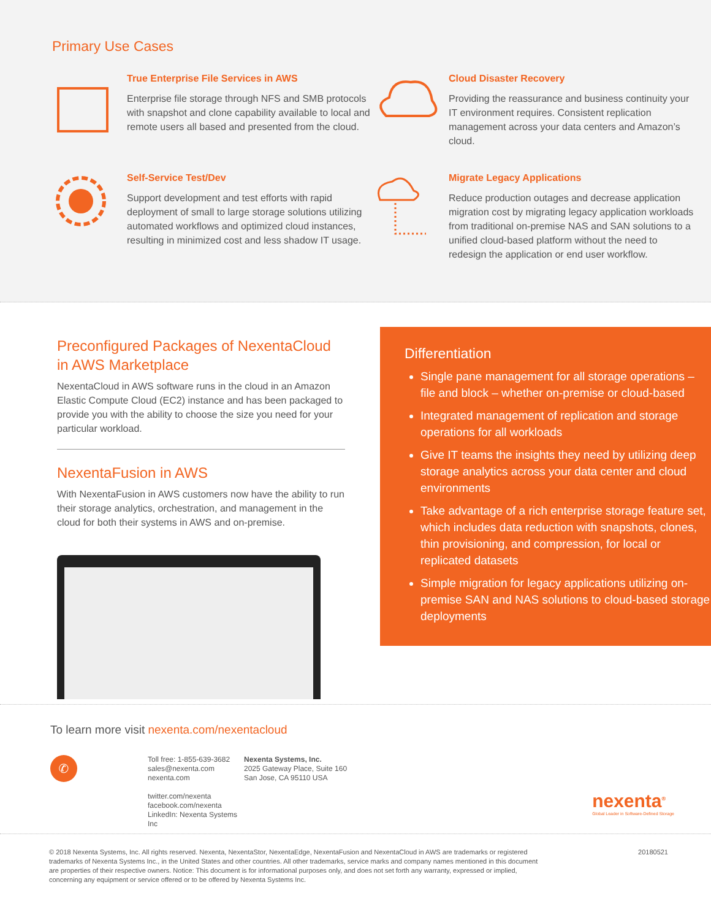Primary Use Cases
True Enterprise File Services in AWS
Enterprise file storage through NFS and SMB protocols with snapshot and clone capability available to local and remote users all based and presented from the cloud.
Cloud Disaster Recovery
Providing the reassurance and business continuity your IT environment requires. Consistent replication management across your data centers and Amazon’s cloud.
Self-Service Test/Dev
Support development and test efforts with rapid deployment of small to large storage solutions utilizing automated workflows and optimized cloud instances, resulting in minimized cost and less shadow IT usage.
Migrate Legacy Applications
Reduce production outages and decrease application migration cost by migrating legacy application workloads from traditional on-premise NAS and SAN solutions to a unified cloud-based platform without the need to redesign the application or end user workflow.
Preconfigured Packages of NexentaCloud in AWS Marketplace
NexentaCloud in AWS software runs in the cloud in an Amazon Elastic Compute Cloud (EC2) instance and has been packaged to provide you with the ability to choose the size you need for your particular workload.
NexentaFusion in AWS
With NexentaFusion in AWS customers now have the ability to run their storage analytics, orchestration, and management in the cloud for both their systems in AWS and on-premise.
Differentiation
Single pane management for all storage operations – file and block – whether on-premise or cloud-based
Integrated management of replication and storage operations for all workloads
Give IT teams the insights they need by utilizing deep storage analytics across your data center and cloud environments
Take advantage of a rich enterprise storage feature set, which includes data reduction with snapshots, clones, thin provisioning, and compression, for local or replicated datasets
Simple migration for legacy applications utilizing on-premise SAN and NAS solutions to cloud-based storage deployments
To learn more visit nexenta.com/nexentacloud
✆
Toll free: 1-855-639-3682
sales@nexenta.com
nexenta.com
twitter.com/nexenta
facebook.com/nexenta
LinkedIn: Nexenta Systems Inc
Nexenta Systems, Inc.
2025 Gateway Place, Suite 160
San Jose, CA 95110 USA
nexenta<sup>®</sup>
Global Leader in Software-Defined Storage
© 2018 Nexenta Systems, Inc. All rights reserved. Nexenta, NexentaStor, NexentaEdge, NexentaFusion and NexentaCloud in AWS are trademarks or registered trademarks of Nexenta Systems Inc., in the United States and other countries. All other trademarks, service marks and company names mentioned in this document are properties of their respective owners. Notice: This document is for informational purposes only, and does not set forth any warranty, expressed or implied, concerning any equipment or service offered or to be offered by Nexenta Systems Inc.
20180521